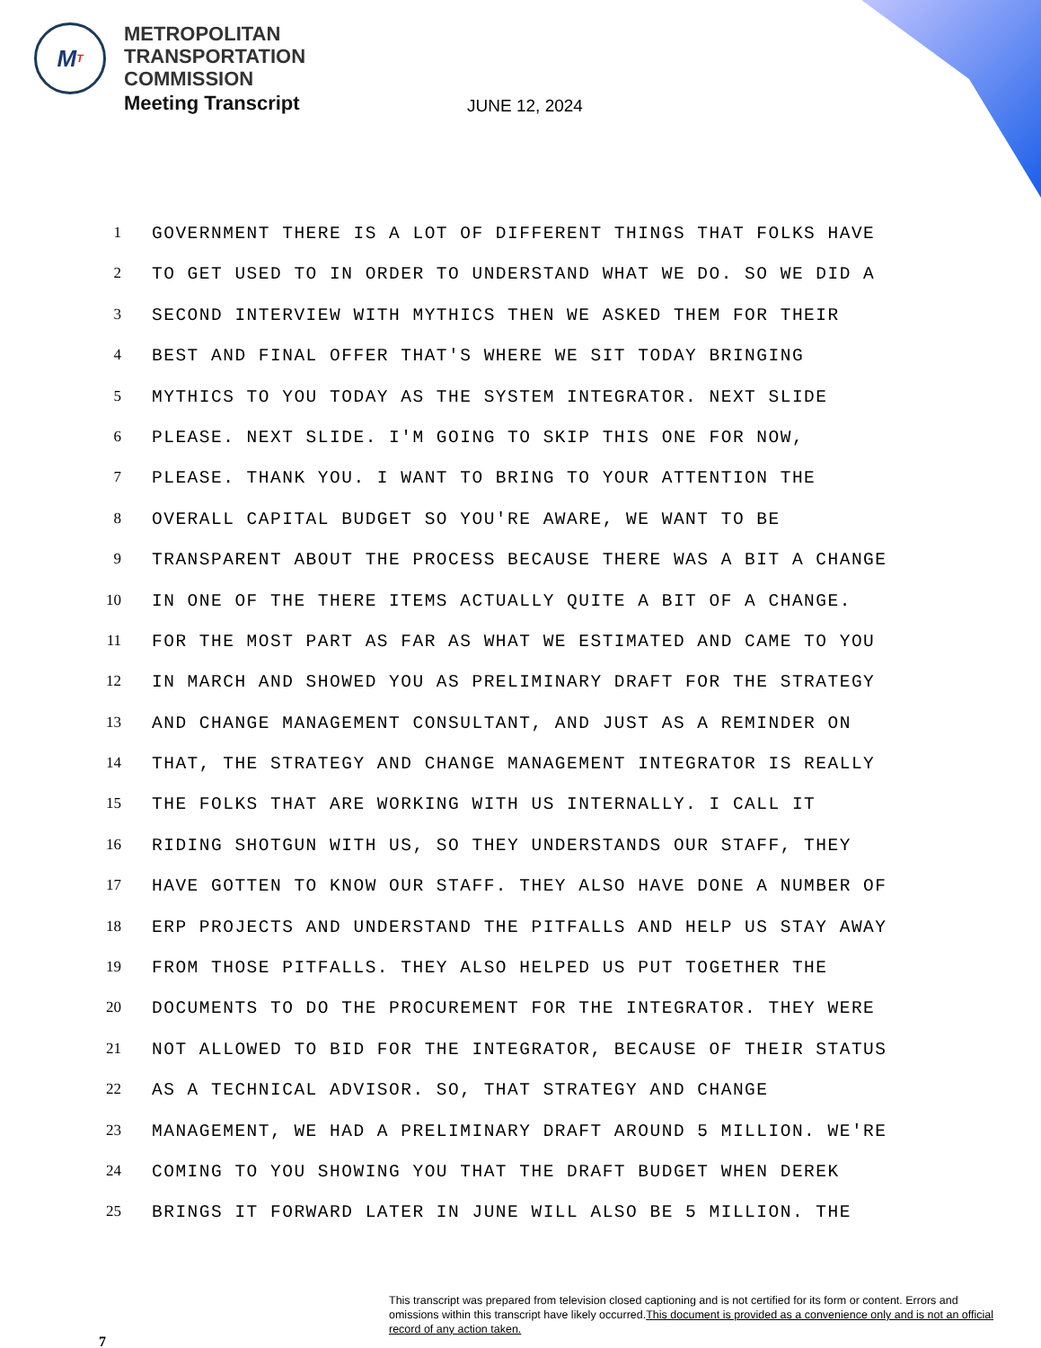M T
METROPOLITAN
TRANSPORTATION
COMMISSION
Meeting Transcript
JUNE 12, 2024
1 GOVERNMENT THERE IS A LOT OF DIFFERENT THINGS THAT FOLKS HAVE
2 TO GET USED TO IN ORDER TO UNDERSTAND WHAT WE DO. SO WE DID A
3 SECOND INTERVIEW WITH MYTHICS THEN WE ASKED THEM FOR THEIR
4 BEST AND FINAL OFFER THAT'S WHERE WE SIT TODAY BRINGING
5 MYTHICS TO YOU TODAY AS THE SYSTEM INTEGRATOR. NEXT SLIDE
6 PLEASE. NEXT SLIDE. I'M GOING TO SKIP THIS ONE FOR NOW,
7 PLEASE. THANK YOU. I WANT TO BRING TO YOUR ATTENTION THE
8 OVERALL CAPITAL BUDGET SO YOU'RE AWARE, WE WANT TO BE
9 TRANSPARENT ABOUT THE PROCESS BECAUSE THERE WAS A BIT A CHANGE
10 IN ONE OF THE THERE ITEMS ACTUALLY QUITE A BIT OF A CHANGE.
11 FOR THE MOST PART AS FAR AS WHAT WE ESTIMATED AND CAME TO YOU
12 IN MARCH AND SHOWED YOU AS PRELIMINARY DRAFT FOR THE STRATEGY
13 AND CHANGE MANAGEMENT CONSULTANT, AND JUST AS A REMINDER ON
14 THAT, THE STRATEGY AND CHANGE MANAGEMENT INTEGRATOR IS REALLY
15 THE FOLKS THAT ARE WORKING WITH US INTERNALLY. I CALL IT
16 RIDING SHOTGUN WITH US, SO THEY UNDERSTANDS OUR STAFF, THEY
17 HAVE GOTTEN TO KNOW OUR STAFF. THEY ALSO HAVE DONE A NUMBER OF
18 ERP PROJECTS AND UNDERSTAND THE PITFALLS AND HELP US STAY AWAY
19 FROM THOSE PITFALLS. THEY ALSO HELPED US PUT TOGETHER THE
20 DOCUMENTS TO DO THE PROCUREMENT FOR THE INTEGRATOR. THEY WERE
21 NOT ALLOWED TO BID FOR THE INTEGRATOR, BECAUSE OF THEIR STATUS
22 AS A TECHNICAL ADVISOR. SO, THAT STRATEGY AND CHANGE
23 MANAGEMENT, WE HAD A PRELIMINARY DRAFT AROUND 5 MILLION. WE'RE
24 COMING TO YOU SHOWING YOU THAT THE DRAFT BUDGET WHEN DEREK
25 BRINGS IT FORWARD LATER IN JUNE WILL ALSO BE 5 MILLION. THE
7
This transcript was prepared from television closed captioning and is not certified for its form or content. Errors and omissions within this transcript have likely occurred.This document is provided as a convenience only and is not an official record of any action taken.